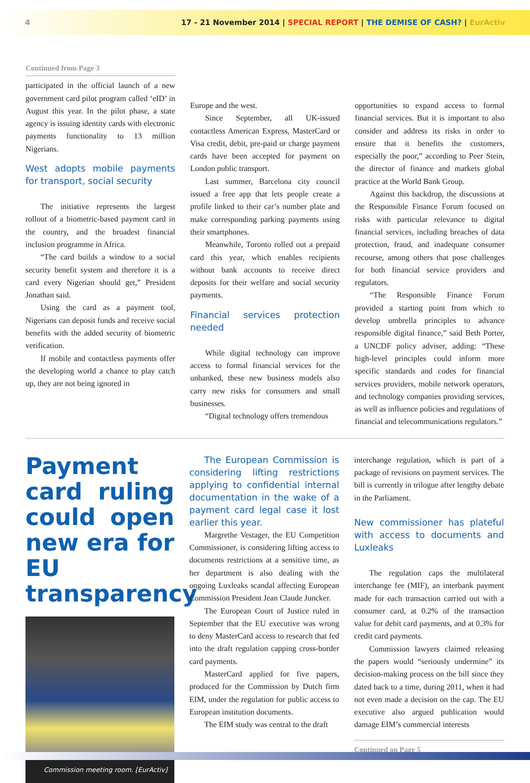4 17 - 21 November 2014 | SPECIAL REPORT | THE DEMISE OF CASH? | EurActiv
Continued from Page 3
participated in the official launch of a new government card pilot program called ‘eID’ in August this year. In the pilot phase, a state agency is issuing identity cards with electronic payments functionality to 13 million Nigerians.
West adopts mobile payments for transport, social security
The initiative represents the largest rollout of a biometric-based payment card in the country, and the broadest financial inclusion programme in Africa.
“The card builds a window to a social security benefit system and therefore it is a card every Nigerian should get,” President Jonathan said.
Using the card as a payment tool, Nigerians can deposit funds and receive social benefits with the added security of biometric verification.
If mobile and contactless payments offer the developing world a chance to play catch up, they are not being ignored in
Europe and the west.
Since September, all UK-issued contactless American Express, MasterCard or Visa credit, debit, pre-paid or charge payment cards have been accepted for payment on London public transport.
Last summer, Barcelona city council issued a free app that lets people create a profile linked to their car’s number plate and make corresponding parking payments using their smartphones.
Meanwhile, Toronto rolled out a prepaid card this year, which enables recipients without bank accounts to receive direct deposits for their welfare and social security payments.
Financial services protection needed
While digital technology can improve access to formal financial services for the unbanked, these new business models also carry new risks for consumers and small businesses.
“Digital technology offers tremendous
opportunities to expand access to formal financial services. But it is important to also consider and address its risks in order to ensure that it benefits the customers, especially the poor,” according to Peer Stein, the director of finance and markets global practice at the World Bank Group.
Against this backdrop, the discussions at the Responsible Finance Forum focused on risks with particular relevance to digital financial services, including breaches of data protection, fraud, and inadequate consumer recourse, among others that pose challenges for both financial service providers and regulators.
“The Responsible Finance Forum provided a starting point from which to develop umbrella principles to advance responsible digital finance,” said Beth Porter, a UNCDF policy adviser, adding: “These high-level principles could inform more specific standards and codes for financial services providers, mobile network operators, and technology companies providing services, as well as influence policies and regulations of financial and telecommunications regulators.”
Payment card ruling could open new era for EU transparency
Commission meeting room. [EurActiv]
The European Commission is considering lifting restrictions applying to confidential internal documentation in the wake of a payment card legal case it lost earlier this year.
Margrethe Vestager, the EU Competition Commissioner, is considering lifting access to documents restrictions at a sensitive time, as her department is also dealing with the ongoing Luxleaks scandal affecting European Commission President Jean Claude Juncker.
The European Court of Justice ruled in September that the EU executive was wrong to deny MasterCard access to research that fed into the draft regulation capping cross-border card payments.
MasterCard applied for five papers, produced for the Commission by Dutch firm EIM, under the regulation for public access to European institution documents.
The EIM study was central to the draft
interchange regulation, which is part of a package of revisions on payment services. The bill is currently in trilogue after lengthy debate in the Parliament.
New commissioner has plateful with access to documents and Luxleaks
The regulation caps the multilateral interchange fee (MIF), an interbank payment made for each transaction carried out with a consumer card, at 0.2% of the transaction value for debit card payments, and at 0.3% for credit card payments.
Commission lawyers claimed releasing the papers would “seriously undermine” its decision-making process on the bill since they dated back to a time, during 2011, when it had not even made a decision on the cap. The EU executive also argued publication would damage EIM’s commercial interests
Continued on Page 5